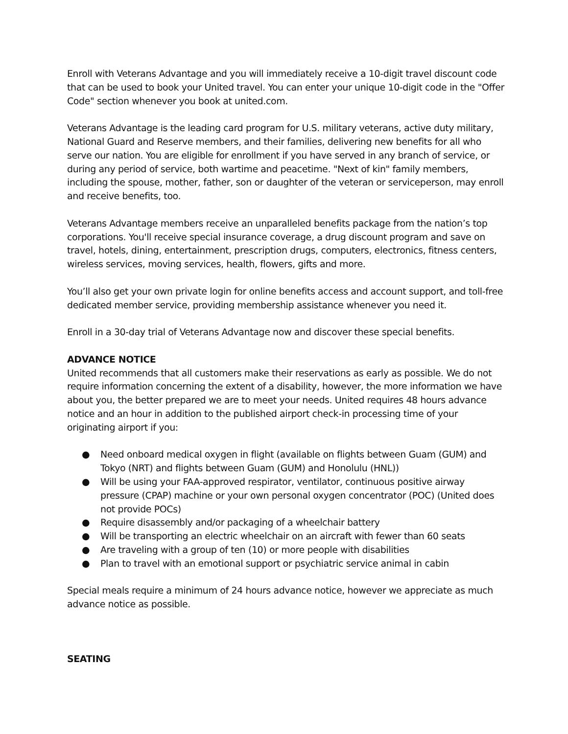Enroll with Veterans Advantage and you will immediately receive a 10-digit travel discount code that can be used to book your United travel. You can enter your unique 10-digit code in the "Offer Code" section whenever you book at united.com.
Veterans Advantage is the leading card program for U.S. military veterans, active duty military, National Guard and Reserve members, and their families, delivering new benefits for all who serve our nation. You are eligible for enrollment if you have served in any branch of service, or during any period of service, both wartime and peacetime. "Next of kin" family members, including the spouse, mother, father, son or daughter of the veteran or serviceperson, may enroll and receive benefits, too.
Veterans Advantage members receive an unparalleled benefits package from the nation’s top corporations. You'll receive special insurance coverage, a drug discount program and save on travel, hotels, dining, entertainment, prescription drugs, computers, electronics, fitness centers, wireless services, moving services, health, flowers, gifts and more.
You’ll also get your own private login for online benefits access and account support, and toll-free dedicated member service, providing membership assistance whenever you need it.
Enroll in a 30-day trial of Veterans Advantage now and discover these special benefits.
ADVANCE NOTICE
United recommends that all customers make their reservations as early as possible. We do not require information concerning the extent of a disability, however, the more information we have about you, the better prepared we are to meet your needs. United requires 48 hours advance notice and an hour in addition to the published airport check-in processing time of your originating airport if you:
● Need onboard medical oxygen in flight (available on flights between Guam (GUM) and Tokyo (NRT) and flights between Guam (GUM) and Honolulu (HNL))
● Will be using your FAA-approved respirator, ventilator, continuous positive airway pressure (CPAP) machine or your own personal oxygen concentrator (POC) (United does not provide POCs)
● Require disassembly and/or packaging of a wheelchair battery
● Will be transporting an electric wheelchair on an aircraft with fewer than 60 seats
● Are traveling with a group of ten (10) or more people with disabilities
● Plan to travel with an emotional support or psychiatric service animal in cabin
Special meals require a minimum of 24 hours advance notice, however we appreciate as much advance notice as possible.
SEATING